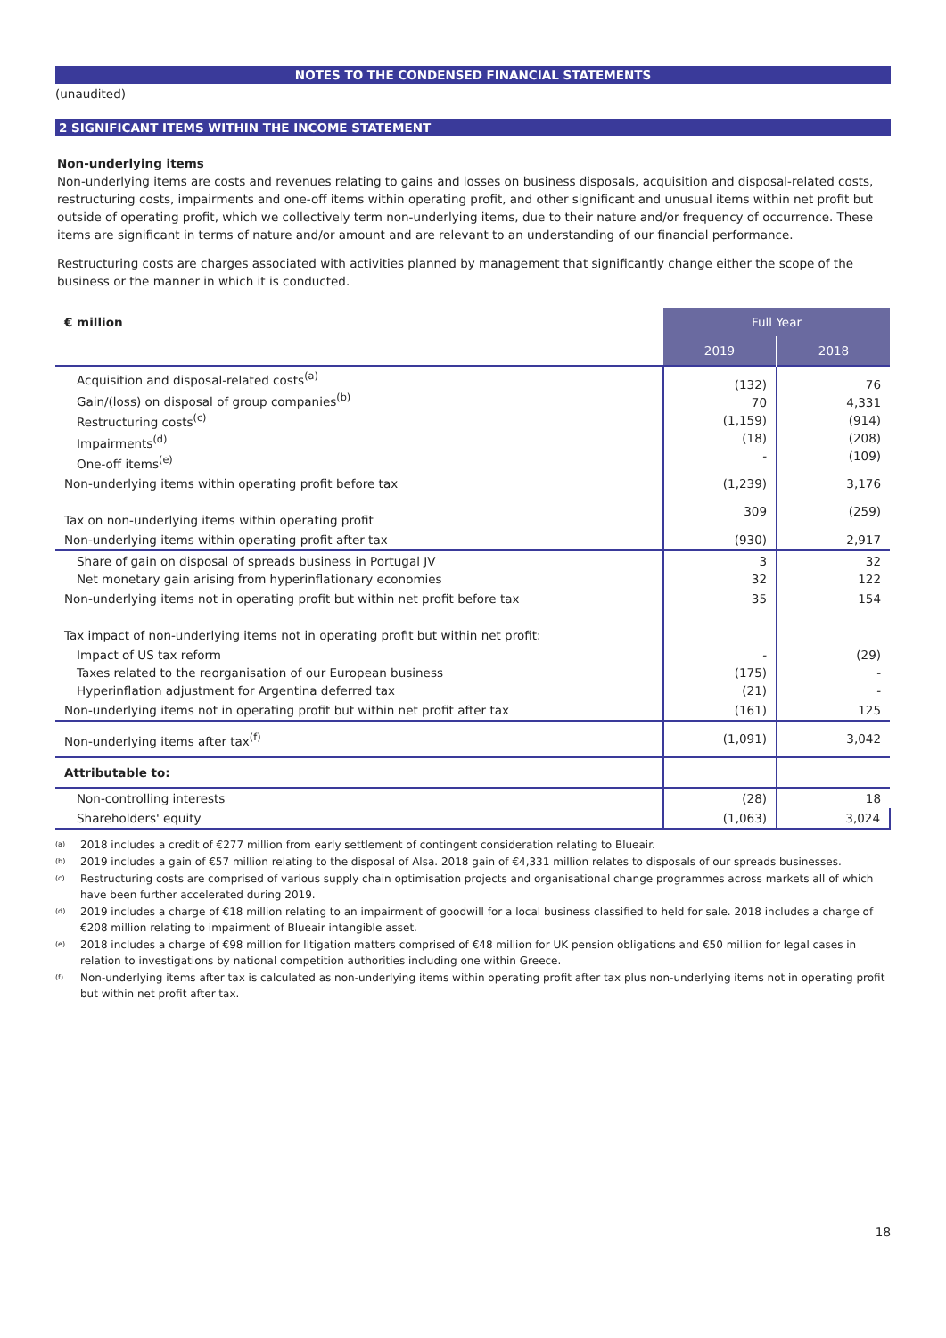NOTES TO THE CONDENSED FINANCIAL STATEMENTS
(unaudited)
2 SIGNIFICANT ITEMS WITHIN THE INCOME STATEMENT
Non-underlying items
Non-underlying items are costs and revenues relating to gains and losses on business disposals, acquisition and disposal-related costs, restructuring costs, impairments and one-off items within operating profit, and other significant and unusual items within net profit but outside of operating profit, which we collectively term non-underlying items, due to their nature and/or frequency of occurrence. These items are significant in terms of nature and/or amount and are relevant to an understanding of our financial performance.
Restructuring costs are charges associated with activities planned by management that significantly change either the scope of the business or the manner in which it is conducted.
| € million | Full Year | |
| --- | --- | --- |
| | 2019 | 2018 |
| Acquisition and disposal-related costs<sup>(a)</sup> Gain/(loss) on disposal of group companies<sup>(b)</sup> Restructuring costs<sup>(c)</sup> Impairments<sup>(d)</sup> One-off items<sup>(e)</sup> | (132) 70 (1,159) (18) - | 76 4,331 (914) (208) (109) |
| Non-underlying items within operating profit before tax | (1,239) | 3,176 |
| Tax on non-underlying items within operating profit | 309 | (259) |
| Non-underlying items within operating profit after tax | (930) | 2,917 |
| Share of gain on disposal of spreads business in Portugal JV Net monetary gain arising from hyperinflationary economies | 3 32 | 32 122 |
| Non-underlying items not in operating profit but within net profit before tax | 35 | 154 |
| Tax impact of non-underlying items not in operating profit but within net profit: | | |
| Impact of US tax reform Taxes related to the reorganisation of our European business Hyperinflation adjustment for Argentina deferred tax | - (175) (21) | (29) - - |
| Non-underlying items not in operating profit but within net profit after tax | (161) | 125 |
| Non-underlying items after tax<sup>(f)</sup> | (1,091) | 3,042 |
| Attributable to: | | |
| Non-controlling interests | (28) | 18 |
| Shareholders' equity | (1,063) | 3,024 |
<sup>(a)</sup> 2018 includes a credit of €277 million from early settlement of contingent consideration relating to Blueair.
<sup>(b)</sup> 2019 includes a gain of €57 million relating to the disposal of Alsa. 2018 gain of €4,331 million relates to disposals of our spreads businesses.
<sup>(c)</sup> Restructuring costs are comprised of various supply chain optimisation projects and organisational change programmes across markets all of which have been further accelerated during 2019.
<sup>(d)</sup> 2019 includes a charge of €18 million relating to an impairment of goodwill for a local business classified to held for sale. 2018 includes a charge of €208 million relating to impairment of Blueair intangible asset.
<sup>(e)</sup> 2018 includes a charge of €98 million for litigation matters comprised of €48 million for UK pension obligations and €50 million for legal cases in relation to investigations by national competition authorities including one within Greece.
<sup>(f)</sup> Non-underlying items after tax is calculated as non-underlying items within operating profit after tax plus non-underlying items not in operating profit but within net profit after tax.
18